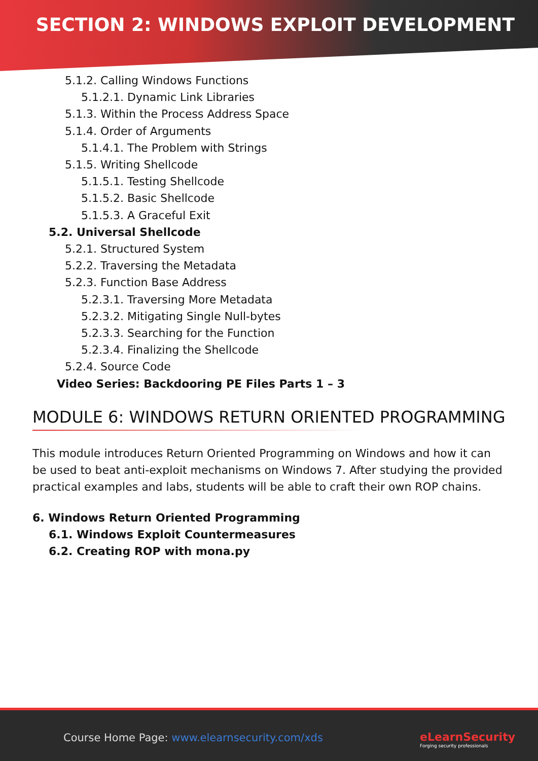SECTION 2: WINDOWS EXPLOIT DEVELOPMENT
5.1.2. Calling Windows Functions
5.1.2.1. Dynamic Link Libraries
5.1.3. Within the Process Address Space
5.1.4. Order of Arguments
5.1.4.1. The Problem with Strings
5.1.5. Writing Shellcode
5.1.5.1. Testing Shellcode
5.1.5.2. Basic Shellcode
5.1.5.3. A Graceful Exit
5.2. Universal Shellcode
5.2.1. Structured System
5.2.2. Traversing the Metadata
5.2.3. Function Base Address
5.2.3.1. Traversing More Metadata
5.2.3.2. Mitigating Single Null-bytes
5.2.3.3. Searching for the Function
5.2.3.4. Finalizing the Shellcode
5.2.4. Source Code
Video Series: Backdooring PE Files Parts 1 – 3
MODULE 6: WINDOWS RETURN ORIENTED PROGRAMMING
This module introduces Return Oriented Programming on Windows and how it can be used to beat anti-exploit mechanisms on Windows 7. After studying the provided practical examples and labs, students will be able to craft their own ROP chains.
6. Windows Return Oriented Programming
6.1. Windows Exploit Countermeasures
6.2. Creating ROP with mona.py
Course Home Page: www.elearnsecurity.com/xds
eLearnSecurity
Forging security professionals